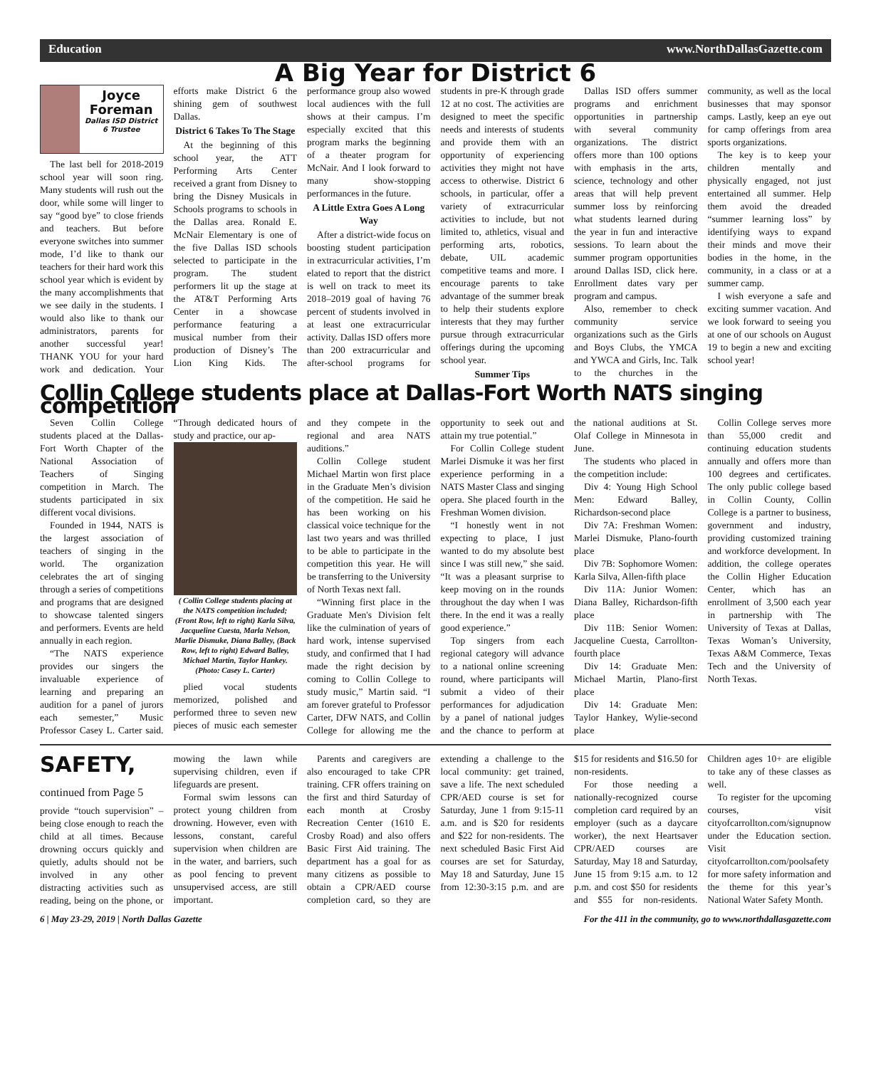Education www.NorthDallasGazette.com
A Big Year for District 6
Joyce Foreman
Dallas ISD District 6 Trustee
The last bell for 2018-2019 school year will soon ring. Many students will rush out the door, while some will linger to say “good bye” to close friends and teachers. But before everyone switches into summer mode, I’d like to thank our teachers for their hard work this school year which is evident by the many accomplishments that we see daily in the students. I would also like to thank our administrators, parents for another successful year! THANK YOU for your hard work and dedication. Your efforts make District 6 the shining gem of southwest Dallas.
District 6 Takes To The Stage
At the beginning of this school year, the ATT Performing Arts Center received a grant from Disney to bring the Disney Musicals in Schools programs to schools in the Dallas area. Ronald E. McNair Elementary is one of the five Dallas ISD schools selected to participate in the program. The student performers lit up the stage at the AT&T Performing Arts Center in a showcase performance featuring a musical number from their production of Disney’s The Lion King Kids. The performance group also wowed local audiences with the full shows at their campus. I’m especially excited that this program marks the beginning of a theater program for McNair. And I look forward to many show-stopping performances in the future.
A Little Extra Goes A Long Way
After a district-wide focus on boosting student participation in extracurricular activities, I’m elated to report that the district is well on track to meet its 2018–2019 goal of having 76 percent of students involved in at least one extracurricular activity. Dallas ISD offers more than 200 extracurricular and after-school programs for students in pre-K through grade 12 at no cost. The activities are designed to meet the specific needs and interests of students and provide them with an opportunity of experiencing activities they might not have access to otherwise. District 6 schools, in particular, offer a variety of extracurricular activities to include, but not limited to, athletics, visual and performing arts, robotics, debate, UIL academic competitive teams and more. I encourage parents to take advantage of the summer break to help their students explore interests that they may further pursue through extracurricular offerings during the upcoming school year.
Summer Tips
Dallas ISD offers summer programs and enrichment opportunities in partnership with several community organizations. The district offers more than 100 options with emphasis in the arts, science, technology and other areas that will help prevent summer loss by reinforcing what students learned during the year in fun and interactive sessions. To learn about the summer program opportunities around Dallas ISD, click here. Enrollment dates vary per program and campus.
Also, remember to check community service organizations such as the Girls and Boys Clubs, the YMCA and YWCA and Girls, Inc. Talk to the churches in the community, as well as the local businesses that may sponsor camps. Lastly, keep an eye out for camp offerings from area sports organizations.
The key is to keep your children mentally and physically engaged, not just entertained all summer. Help them avoid the dreaded “summer learning loss” by identifying ways to expand their minds and move their bodies in the home, in the community, in a class or at a summer camp.
I wish everyone a safe and exciting summer vacation. And we look forward to seeing you at one of our schools on August 19 to begin a new and exciting school year!
Collin College students place at Dallas-Fort Worth NATS singing competition
Seven Collin College students placed at the Dallas-Fort Worth Chapter of the National Association of Teachers of Singing competition in March. The students participated in six different vocal divisions.
Founded in 1944, NATS is the largest association of teachers of singing in the world. The organization celebrates the art of singing through a series of competitions and programs that are designed to showcase talented singers and performers. Events are held annually in each region.
“The NATS experience provides our singers the invaluable experience of learning and preparing an audition for a panel of jurors each semester,” Music Professor Casey L. Carter said. “Through dedicated hours of study and practice, our ap-
( Collin College students placing at the NATS competition included; (Front Row, left to right) Karla Silva, Jacqueline Cuesta, Marla Nelson, Marlie Dismuke, Diana Balley, (Back Row, left to right) Edward Balley, Michael Martin, Taylor Hankey. (Photo: Casey L. Carter)
plied vocal students memorized, polished and performed three to seven new pieces of music each semester and they compete in the regional and area NATS auditions.”
Collin College student Michael Martin won first place in the Graduate Men’s division of the competition. He said he has been working on his classical voice technique for the last two years and was thrilled to be able to participate in the competition this year. He will be transferring to the University of North Texas next fall.
“Winning first place in the Graduate Men's Division felt like the culmination of years of hard work, intense supervised study, and confirmed that I had made the right decision by coming to Collin College to study music,” Martin said. “I am forever grateful to Professor Carter, DFW NATS, and Collin College for allowing me the opportunity to seek out and attain my true potential.”
For Collin College student Marlei Dismuke it was her first experience performing in a NATS Master Class and singing opera. She placed fourth in the Freshman Women division.
“I honestly went in not expecting to place, I just wanted to do my absolute best since I was still new,” she said. “It was a pleasant surprise to keep moving on in the rounds throughout the day when I was there. In the end it was a really good experience.”
Top singers from each regional category will advance to a national online screening round, where participants will submit a video of their performances for adjudication by a panel of national judges and the chance to perform at the national auditions at St. Olaf College in Minnesota in June.
The students who placed in the competition include:
Div 4: Young High School Men: Edward Balley, Richardson-second place
Div 7A: Freshman Women: Marlei Dismuke, Plano-fourth place
Div 7B: Sophomore Women: Karla Silva, Allen-fifth place
Div 11A: Junior Women: Diana Balley, Richardson-fifth place
Div 11B: Senior Women: Jacqueline Cuesta, Carrollton-fourth place
Div 14: Graduate Men: Michael Martin, Plano-first place
Div 14: Graduate Men: Taylor Hankey, Wylie-second place
Collin College serves more than 55,000 credit and continuing education students annually and offers more than 100 degrees and certificates. The only public college based in Collin County, Collin College is a partner to business, government and industry, providing customized training and workforce development. In addition, the college operates the Collin Higher Education Center, which has an enrollment of 3,500 each year in partnership with The University of Texas at Dallas, Texas Woman’s University, Texas A&M Commerce, Texas Tech and the University of North Texas.
SAFETY, continued from Page 5
provide “touch supervision” – being close enough to reach the child at all times. Because drowning occurs quickly and quietly, adults should not be involved in any other distracting activities such as reading, being on the phone, or mowing the lawn while supervising children, even if lifeguards are present.
Formal swim lessons can protect young children from drowning. However, even with lessons, constant, careful supervision when children are in the water, and barriers, such as pool fencing to prevent unsupervised access, are still important.
Parents and caregivers are also encouraged to take CPR training. CFR offers training on the first and third Saturday of each month at Crosby Recreation Center (1610 E. Crosby Road) and also offers Basic First Aid training. The department has a goal for as many citizens as possible to obtain a CPR/AED course completion card, so they are extending a challenge to the local community: get trained, save a life. The next scheduled CPR/AED course is set for Saturday, June 1 from 9:15-11 a.m. and is $20 for residents and $22 for non-residents. The next scheduled Basic First Aid courses are set for Saturday, May 18 and Saturday, June 15 from 12:30-3:15 p.m. and are $15 for residents and $16.50 for non-residents.
For those needing a nationally-recognized course completion card required by an employer (such as a daycare worker), the next Heartsaver CPR/AED courses are Saturday, May 18 and Saturday, June 15 from 9:15 a.m. to 12 p.m. and cost $50 for residents and $55 for non-residents. Children ages 10+ are eligible to take any of these classes as well.
To register for the upcoming courses, visit cityofcarrollton.com/signupnow under the Education section. Visit cityofcarrollton.com/poolsafety for more safety information and the theme for this year’s National Water Safety Month.
6 | May 23-29, 2019 | North Dallas Gazette For the 411 in the community, go to www.northdallasgazette.com